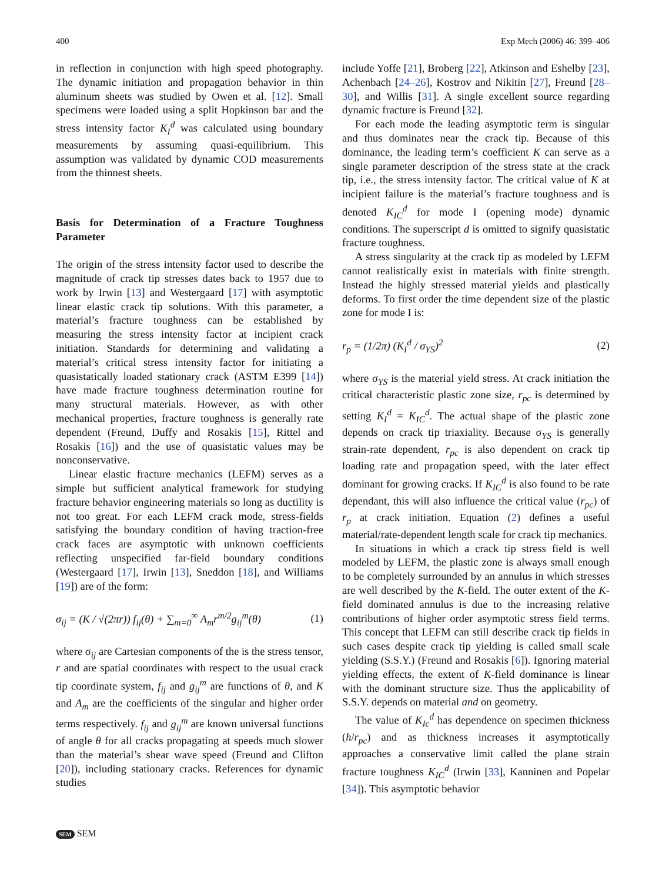400 Exp Mech (2006) 46: 399–406
in reflection in conjunction with high speed photography. The dynamic initiation and propagation behavior in thin aluminum sheets was studied by Owen et al. [12]. Small specimens were loaded using a split Hopkinson bar and the stress intensity factor K<sub>I</sub><sup>d</sup> was calculated using boundary measurements by assuming quasi-equilibrium. This assumption was validated by dynamic COD measurements from the thinnest sheets.
Basis for Determination of a Fracture Toughness Parameter
The origin of the stress intensity factor used to describe the magnitude of crack tip stresses dates back to 1957 due to work by Irwin [13] and Westergaard [17] with asymptotic linear elastic crack tip solutions. With this parameter, a material’s fracture toughness can be established by measuring the stress intensity factor at incipient crack initiation. Standards for determining and validating a material’s critical stress intensity factor for initiating a quasistatically loaded stationary crack (ASTM E399 [14]) have made fracture toughness determination routine for many structural materials. However, as with other mechanical properties, fracture toughness is generally rate dependent (Freund, Duffy and Rosakis [15], Rittel and Rosakis [16]) and the use of quasistatic values may be nonconservative.
Linear elastic fracture mechanics (LEFM) serves as a simple but sufficient analytical framework for studying fracture behavior engineering materials so long as ductility is not too great. For each LEFM crack mode, stress-fields satisfying the boundary condition of having traction-free crack faces are asymptotic with unknown coefficients reflecting unspecified far-field boundary conditions (Westergaard [17], Irwin [13], Sneddon [18], and Williams [19]) are of the form:
σ<sub>ij</sub> = (K / √(2πr)) f<sub>ij</sub>(θ) + ∑<sub>m=0</sub><sup>∞</sup> A<sub>m</sub>r<sup>m/2</sup>g<sub>ij</sub><sup>m</sup>(θ) (1)
where σ<sub>ij</sub> are Cartesian components of the is the stress tensor, r and are spatial coordinates with respect to the usual crack tip coordinate system, f<sub>ij</sub> and g<sub>ij</sub><sup>m</sup> are functions of θ, and K and A<sub>m</sub> are the coefficients of the singular and higher order terms respectively. f<sub>ij</sub> and g<sub>ij</sub><sup>m</sup> are known universal functions of angle θ for all cracks propagating at speeds much slower than the material’s shear wave speed (Freund and Clifton [20]), including stationary cracks. References for dynamic studies
include Yoffe [21], Broberg [22], Atkinson and Eshelby [23], Achenbach [24–26], Kostrov and Nikitin [27], Freund [28–30], and Willis [31]. A single excellent source regarding dynamic fracture is Freund [32].
For each mode the leading asymptotic term is singular and thus dominates near the crack tip. Because of this dominance, the leading term’s coefficient K can serve as a single parameter description of the stress state at the crack tip, i.e., the stress intensity factor. The critical value of K at incipient failure is the material’s fracture toughness and is denoted K<sub>IC</sub><sup>d</sup> for mode I (opening mode) dynamic conditions. The superscript d is omitted to signify quasistatic fracture toughness.
A stress singularity at the crack tip as modeled by LEFM cannot realistically exist in materials with finite strength. Instead the highly stressed material yields and plastically deforms. To first order the time dependent size of the plastic zone for mode I is:
r<sub>p</sub> = (1/2π) (K<sub>I</sub><sup>d</sup> / σ<sub>YS</sub>)<sup>2</sup> (2)
where σ<sub>YS</sub> is the material yield stress. At crack initiation the critical characteristic plastic zone size, r<sub>pc</sub> is determined by setting K<sub>I</sub><sup>d</sup> = K<sub>IC</sub><sup>d</sup>. The actual shape of the plastic zone depends on crack tip triaxiality. Because σ<sub>YS</sub> is generally strain-rate dependent, r<sub>pc</sub> is also dependent on crack tip loading rate and propagation speed, with the later effect dominant for growing cracks. If K<sub>IC</sub><sup>d</sup> is also found to be rate dependant, this will also influence the critical value (r<sub>pc</sub>) of r<sub>p</sub> at crack initiation. Equation (2) defines a useful material/rate-dependent length scale for crack tip mechanics.
In situations in which a crack tip stress field is well modeled by LEFM, the plastic zone is always small enough to be completely surrounded by an annulus in which stresses are well described by the K-field. The outer extent of the K-field dominated annulus is due to the increasing relative contributions of higher order asymptotic stress field terms. This concept that LEFM can still describe crack tip fields in such cases despite crack tip yielding is called small scale yielding (S.S.Y.) (Freund and Rosakis [6]). Ignoring material yielding effects, the extent of K-field dominance is linear with the dominant structure size. Thus the applicability of S.S.Y. depends on material and on geometry.
The value of K<sub>Ic</sub><sup>d</sup> has dependence on specimen thickness (h/r<sub>pc</sub>) and as thickness increases it asymptotically approaches a conservative limit called the plane strain fracture toughness K<sub>IC</sub><sup>d</sup> (Irwin [33], Kanninen and Popelar [34]). This asymptotic behavior
SEM SEM